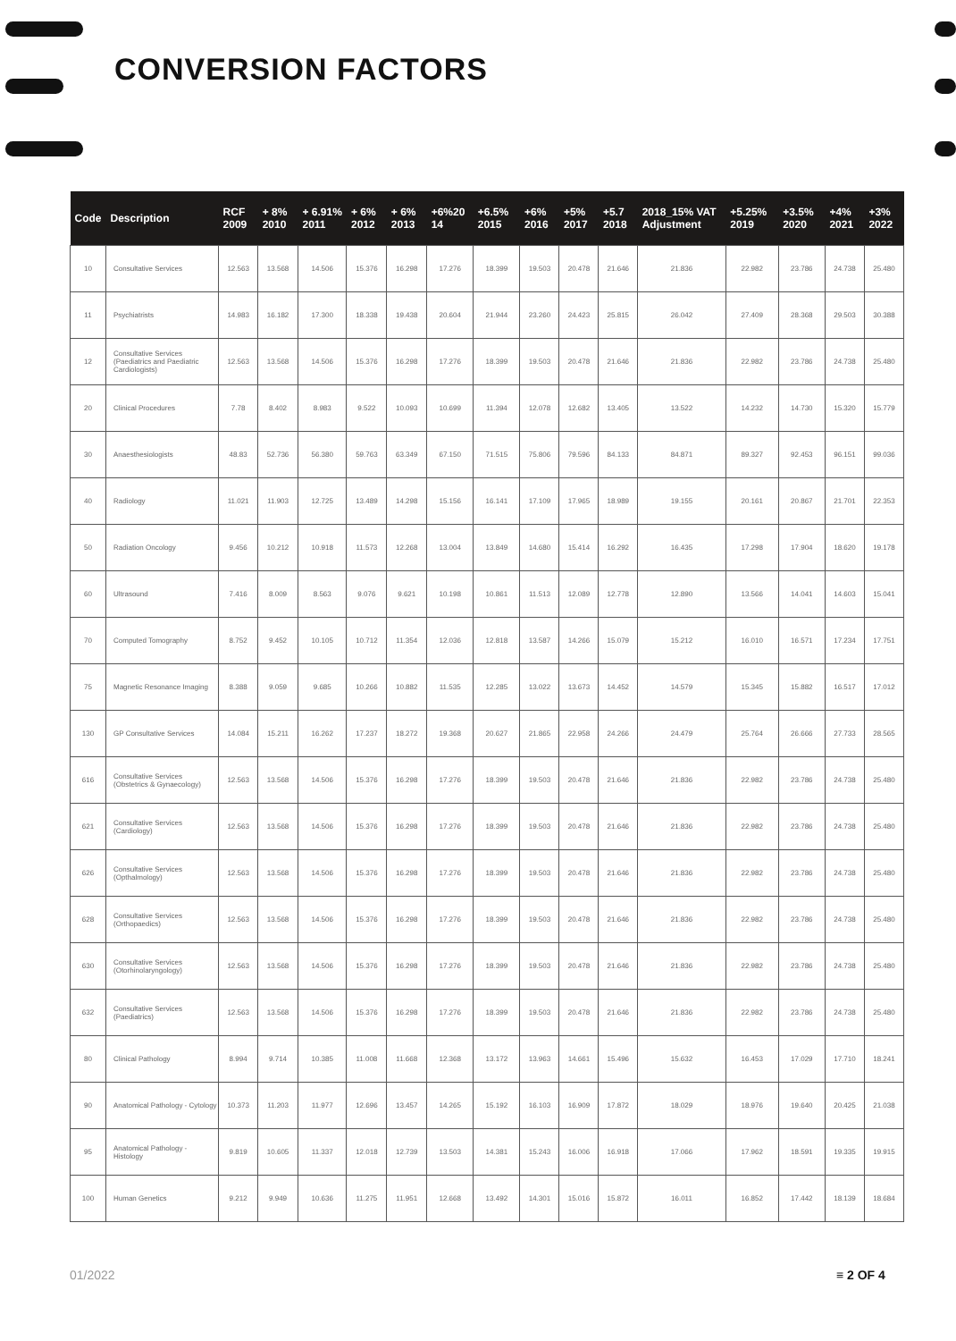CONVERSION FACTORS
| Code | Description | RCF 2009 | + 8% 2010 | + 6.91% 2011 | + 6% 2012 | + 6% 2013 | +6%20 14 | +6.5% 2015 | +6% 2016 | +5% 2017 | +5.7 2018 | 2018_15% VAT Adjustment | +5.25% 2019 | +3.5% 2020 | +4% 2021 | +3% 2022 |
| --- | --- | --- | --- | --- | --- | --- | --- | --- | --- | --- | --- | --- | --- | --- | --- | --- |
| 10 | Consultative Services | 12.563 | 13.568 | 14.506 | 15.376 | 16.298 | 17.276 | 18.399 | 19.503 | 20.478 | 21.646 | 21.836 | 22.982 | 23.786 | 24.738 | 25.480 |
| 11 | Psychiatrists | 14.983 | 16.182 | 17.300 | 18.338 | 19.438 | 20.604 | 21.944 | 23.260 | 24.423 | 25.815 | 26.042 | 27.409 | 28.368 | 29.503 | 30.388 |
| 12 | Consultative Services (Paediatrics and Paediatric Cardiologists) | 12.563 | 13.568 | 14.506 | 15.376 | 16.298 | 17.276 | 18.399 | 19.503 | 20.478 | 21.646 | 21.836 | 22.982 | 23.786 | 24.738 | 25.480 |
| 20 | Clinical Procedures | 7.78 | 8.402 | 8.983 | 9.522 | 10.093 | 10.699 | 11.394 | 12.078 | 12.682 | 13.405 | 13.522 | 14.232 | 14.730 | 15.320 | 15.779 |
| 30 | Anaesthesiologists | 48.83 | 52.736 | 56.380 | 59.763 | 63.349 | 67.150 | 71.515 | 75.806 | 79.596 | 84.133 | 84.871 | 89.327 | 92.453 | 96.151 | 99.036 |
| 40 | Radiology | 11.021 | 11.903 | 12.725 | 13.489 | 14.298 | 15.156 | 16.141 | 17.109 | 17.965 | 18.989 | 19.155 | 20.161 | 20.867 | 21.701 | 22.353 |
| 50 | Radiation Oncology | 9.456 | 10.212 | 10.918 | 11.573 | 12.268 | 13.004 | 13.849 | 14.680 | 15.414 | 16.292 | 16.435 | 17.298 | 17.904 | 18.620 | 19.178 |
| 60 | Ultrasound | 7.416 | 8.009 | 8.563 | 9.076 | 9.621 | 10.198 | 10.861 | 11.513 | 12.089 | 12.778 | 12.890 | 13.566 | 14.041 | 14.603 | 15.041 |
| 70 | Computed Tomography | 8.752 | 9.452 | 10.105 | 10.712 | 11.354 | 12.036 | 12.818 | 13.587 | 14.266 | 15.079 | 15.212 | 16.010 | 16.571 | 17.234 | 17.751 |
| 75 | Magnetic Resonance Imaging | 8.388 | 9.059 | 9.685 | 10.266 | 10.882 | 11.535 | 12.285 | 13.022 | 13.673 | 14.452 | 14.579 | 15.345 | 15.882 | 16.517 | 17.012 |
| 130 | GP Consultative Services | 14.084 | 15.211 | 16.262 | 17.237 | 18.272 | 19.368 | 20.627 | 21.865 | 22.958 | 24.266 | 24.479 | 25.764 | 26.666 | 27.733 | 28.565 |
| 616 | Consultative Services (Obstetrics & Gynaecology) | 12.563 | 13.568 | 14.506 | 15.376 | 16.298 | 17.276 | 18.399 | 19.503 | 20.478 | 21.646 | 21.836 | 22.982 | 23.786 | 24.738 | 25.480 |
| 621 | Consultative Services (Cardiology) | 12.563 | 13.568 | 14.506 | 15.376 | 16.298 | 17.276 | 18.399 | 19.503 | 20.478 | 21.646 | 21.836 | 22.982 | 23.786 | 24.738 | 25.480 |
| 626 | Consultative Services (Opthalmology) | 12.563 | 13.568 | 14.506 | 15.376 | 16.298 | 17.276 | 18.399 | 19.503 | 20.478 | 21.646 | 21.836 | 22.982 | 23.786 | 24.738 | 25.480 |
| 628 | Consultative Services (Orthopaedics) | 12.563 | 13.568 | 14.506 | 15.376 | 16.298 | 17.276 | 18.399 | 19.503 | 20.478 | 21.646 | 21.836 | 22.982 | 23.786 | 24.738 | 25.480 |
| 630 | Consultative Services (Otorhinolaryngology) | 12.563 | 13.568 | 14.506 | 15.376 | 16.298 | 17.276 | 18.399 | 19.503 | 20.478 | 21.646 | 21.836 | 22.982 | 23.786 | 24.738 | 25.480 |
| 632 | Consultative Services (Paediatrics) | 12.563 | 13.568 | 14.506 | 15.376 | 16.298 | 17.276 | 18.399 | 19.503 | 20.478 | 21.646 | 21.836 | 22.982 | 23.786 | 24.738 | 25.480 |
| 80 | Clinical Pathology | 8.994 | 9.714 | 10.385 | 11.008 | 11.668 | 12.368 | 13.172 | 13.963 | 14.661 | 15.496 | 15.632 | 16.453 | 17.029 | 17.710 | 18.241 |
| 90 | Anatomical Pathology - Cytology | 10.373 | 11.203 | 11.977 | 12.696 | 13.457 | 14.265 | 15.192 | 16.103 | 16.909 | 17.872 | 18.029 | 18.976 | 19.640 | 20.425 | 21.038 |
| 95 | Anatomical Pathology - Histology | 9.819 | 10.605 | 11.337 | 12.018 | 12.739 | 13.503 | 14.381 | 15.243 | 16.006 | 16.918 | 17.066 | 17.962 | 18.591 | 19.335 | 19.915 |
| 100 | Human Genetics | 9.212 | 9.949 | 10.636 | 11.275 | 11.951 | 12.668 | 13.492 | 14.301 | 15.016 | 15.872 | 16.011 | 16.852 | 17.442 | 18.139 | 18.684 |
01/2022 ≡ 2 OF 4